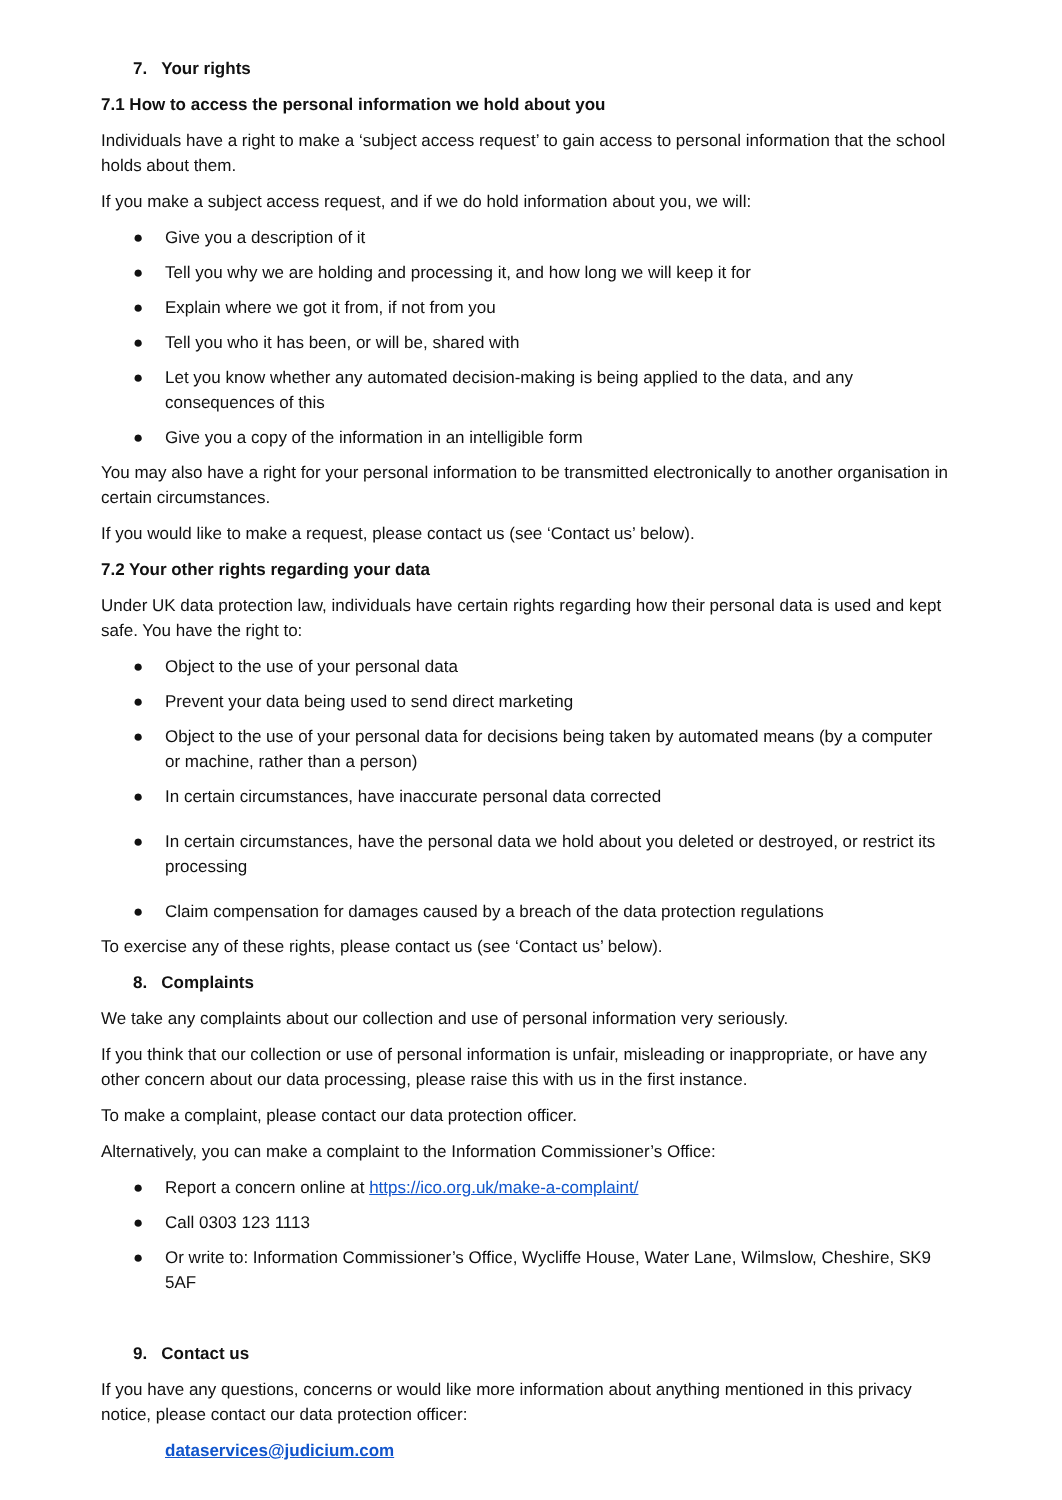7. Your rights
7.1 How to access the personal information we hold about you
Individuals have a right to make a ‘subject access request’ to gain access to personal information that the school holds about them.
If you make a subject access request, and if we do hold information about you, we will:
● Give you a description of it
● Tell you why we are holding and processing it, and how long we will keep it for
● Explain where we got it from, if not from you
● Tell you who it has been, or will be, shared with
● Let you know whether any automated decision-making is being applied to the data, and any consequences of this
● Give you a copy of the information in an intelligible form
You may also have a right for your personal information to be transmitted electronically to another organisation in certain circumstances.
If you would like to make a request, please contact us (see ‘Contact us’ below).
7.2 Your other rights regarding your data
Under UK data protection law, individuals have certain rights regarding how their personal data is used and kept safe. You have the right to:
● Object to the use of your personal data
● Prevent your data being used to send direct marketing
● Object to the use of your personal data for decisions being taken by automated means (by a computer or machine, rather than a person)
● In certain circumstances, have inaccurate personal data corrected
● In certain circumstances, have the personal data we hold about you deleted or destroyed, or restrict its processing
● Claim compensation for damages caused by a breach of the data protection regulations
To exercise any of these rights, please contact us (see ‘Contact us’ below).
8. Complaints
We take any complaints about our collection and use of personal information very seriously.
If you think that our collection or use of personal information is unfair, misleading or inappropriate, or have any other concern about our data processing, please raise this with us in the first instance.
To make a complaint, please contact our data protection officer.
Alternatively, you can make a complaint to the Information Commissioner’s Office:
● Report a concern online at https://ico.org.uk/make-a-complaint/
● Call 0303 123 1113
● Or write to: Information Commissioner’s Office, Wycliffe House, Water Lane, Wilmslow, Cheshire, SK9 5AF
9. Contact us
If you have any questions, concerns or would like more information about anything mentioned in this privacy notice, please contact our data protection officer:
dataservices@judicium.com